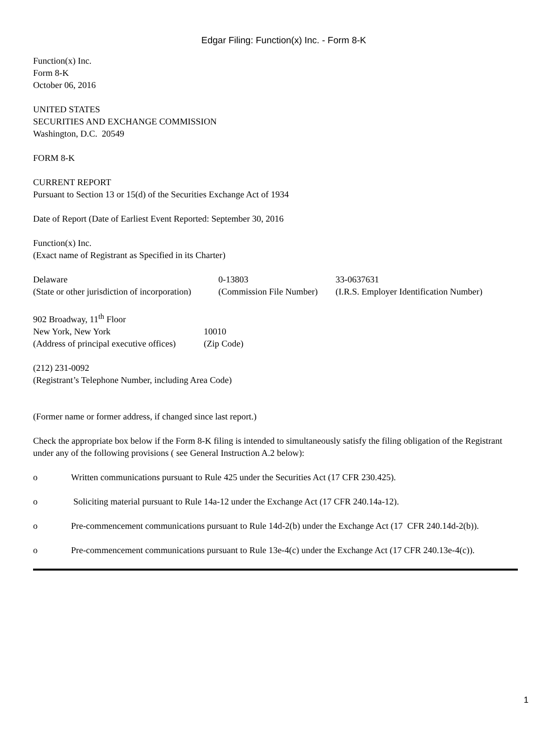Edgar Filing: Function(x) Inc. - Form 8-K
Function(x) Inc.
Form 8-K
October 06, 2016
UNITED STATES
SECURITIES AND EXCHANGE COMMISSION
Washington, D.C. 20549
FORM 8-K
CURRENT REPORT
Pursuant to Section 13 or 15(d) of the Securities Exchange Act of 1934
Date of Report (Date of Earliest Event Reported: September 30, 2016
Function(x) Inc.
(Exact name of Registrant as Specified in its Charter)
| Delaware | 0-13803 | 33-0637631 |
| (State or other jurisdiction of incorporation) | (Commission File Number) | (I.R.S. Employer Identification Number) |
| 902 Broadway, 11<sup>th</sup> Floor | |
| New York, New York | 10010 |
| (Address of principal executive offices) | (Zip Code) |
(212) 231-0092
(Registrant’s Telephone Number, including Area Code)
(Former name or former address, if changed since last report.)
Check the appropriate box below if the Form 8-K filing is intended to simultaneously satisfy the filing obligation of the Registrant under any of the following provisions ( see General Instruction A.2 below):
o Written communications pursuant to Rule 425 under the Securities Act (17 CFR 230.425).
o Soliciting material pursuant to Rule 14a-12 under the Exchange Act (17 CFR 240.14a-12).
o Pre-commencement communications pursuant to Rule 14d-2(b) under the Exchange Act (17 CFR 240.14d-2(b)).
o Pre-commencement communications pursuant to Rule 13e-4(c) under the Exchange Act (17 CFR 240.13e-4(c)).
1